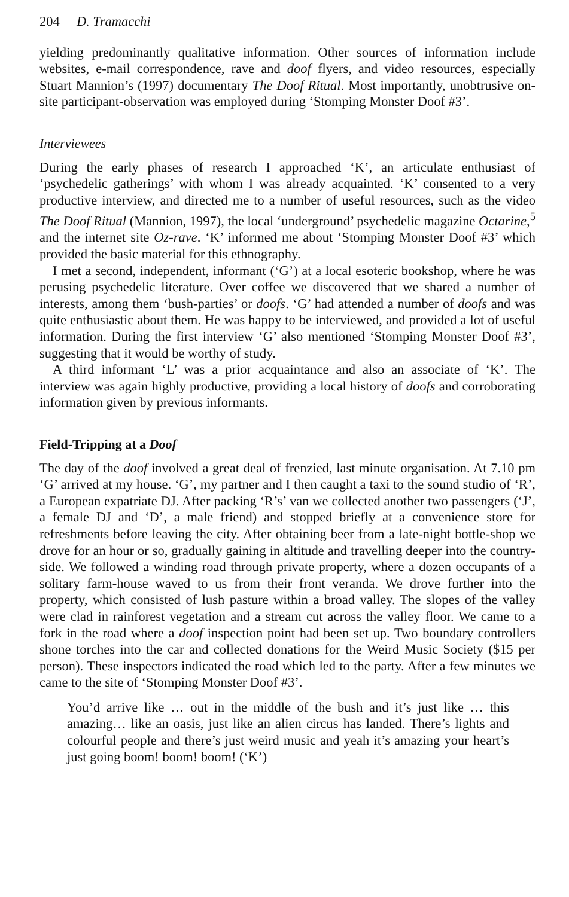204 D. Tramacchi
yielding predominantly qualitative information. Other sources of information include websites, e-mail correspondence, rave and doof flyers, and video resources, especially Stuart Mannion’s (1997) documentary The Doof Ritual. Most importantly, unobtrusive on-site participant-observation was employed during ‘Stomping Monster Doof #3’.
Interviewees
During the early phases of research I approached ‘K’, an articulate enthusiast of ‘psychedelic gatherings’ with whom I was already acquainted. ‘K’ consented to a very productive interview, and directed me to a number of useful resources, such as the video The Doof Ritual (Mannion, 1997), the local ‘underground’ psychedelic magazine Octarine,<sup>5</sup> and the internet site Oz-rave. ‘K’ informed me about ‘Stomping Monster Doof #3’ which provided the basic material for this ethnography.
I met a second, independent, informant (‘G’) at a local esoteric bookshop, where he was perusing psychedelic literature. Over coffee we discovered that we shared a number of interests, among them ‘bush-parties’ or doofs. ‘G’ had attended a number of doofs and was quite enthusiastic about them. He was happy to be interviewed, and provided a lot of useful information. During the first interview ‘G’ also mentioned ‘Stomping Monster Doof #3’, suggesting that it would be worthy of study.
A third informant ‘L’ was a prior acquaintance and also an associate of ‘K’. The interview was again highly productive, providing a local history of doofs and corroborating information given by previous informants.
Field-Tripping at a Doof
The day of the doof involved a great deal of frenzied, last minute organisation. At 7.10 pm ‘G’ arrived at my house. ‘G’, my partner and I then caught a taxi to the sound studio of ‘R’, a European expatriate DJ. After packing ‘R’s’ van we collected another two passengers (‘J’, a female DJ and ‘D’, a male friend) and stopped briefly at a convenience store for refreshments before leaving the city. After obtaining beer from a late-night bottle-shop we drove for an hour or so, gradually gaining in altitude and travelling deeper into the country-side. We followed a winding road through private property, where a dozen occupants of a solitary farm-house waved to us from their front veranda. We drove further into the property, which consisted of lush pasture within a broad valley. The slopes of the valley were clad in rainforest vegetation and a stream cut across the valley floor. We came to a fork in the road where a doof inspection point had been set up. Two boundary controllers shone torches into the car and collected donations for the Weird Music Society ($15 per person). These inspectors indicated the road which led to the party. After a few minutes we came to the site of ‘Stomping Monster Doof #3’.
You’d arrive like … out in the middle of the bush and it’s just like … this amazing… like an oasis, just like an alien circus has landed. There’s lights and colourful people and there’s just weird music and yeah it’s amazing your heart’s just going boom! boom! boom! (‘K’)